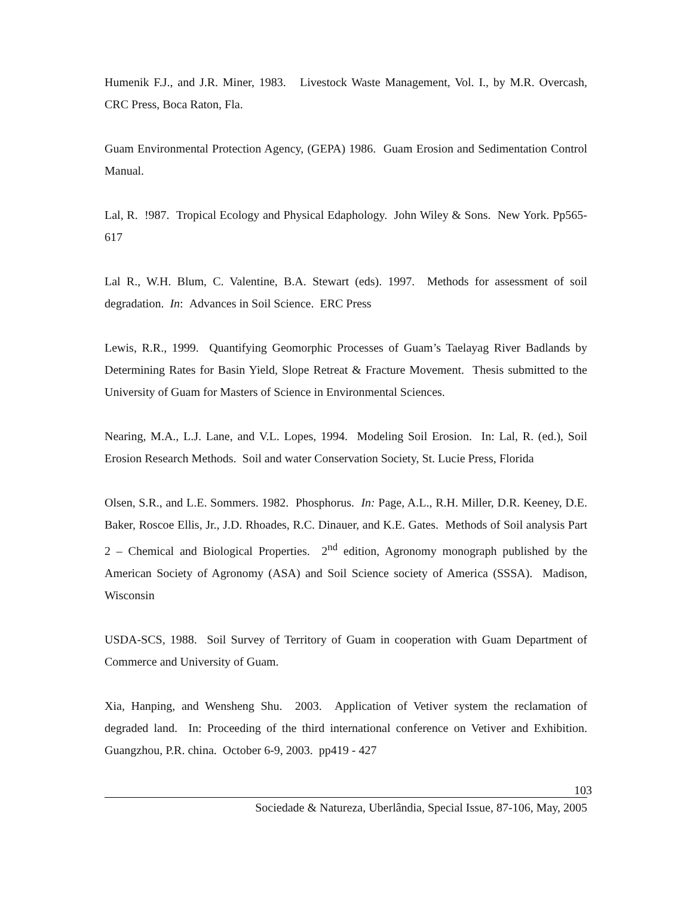Humenik F.J., and J.R. Miner, 1983. Livestock Waste Management, Vol. I., by M.R. Overcash, CRC Press, Boca Raton, Fla.
Guam Environmental Protection Agency, (GEPA) 1986. Guam Erosion and Sedimentation Control Manual.
Lal, R. !987. Tropical Ecology and Physical Edaphology. John Wiley & Sons. New York. Pp565-617
Lal R., W.H. Blum, C. Valentine, B.A. Stewart (eds). 1997. Methods for assessment of soil degradation. In: Advances in Soil Science. ERC Press
Lewis, R.R., 1999. Quantifying Geomorphic Processes of Guam’s Taelayag River Badlands by Determining Rates for Basin Yield, Slope Retreat & Fracture Movement. Thesis submitted to the University of Guam for Masters of Science in Environmental Sciences.
Nearing, M.A., L.J. Lane, and V.L. Lopes, 1994. Modeling Soil Erosion. In: Lal, R. (ed.), Soil Erosion Research Methods. Soil and water Conservation Society, St. Lucie Press, Florida
Olsen, S.R., and L.E. Sommers. 1982. Phosphorus. In: Page, A.L., R.H. Miller, D.R. Keeney, D.E. Baker, Roscoe Ellis, Jr., J.D. Rhoades, R.C. Dinauer, and K.E. Gates. Methods of Soil analysis Part 2 – Chemical and Biological Properties. 2<sup>nd</sup> edition, Agronomy monograph published by the American Society of Agronomy (ASA) and Soil Science society of America (SSSA). Madison, Wisconsin
USDA-SCS, 1988. Soil Survey of Territory of Guam in cooperation with Guam Department of Commerce and University of Guam.
Xia, Hanping, and Wensheng Shu. 2003. Application of Vetiver system the reclamation of degraded land. In: Proceeding of the third international conference on Vetiver and Exhibition. Guangzhou, P.R. china. October 6-9, 2003. pp419 - 427
103
Sociedade & Natureza, Uberlândia, Special Issue, 87-106, May, 2005